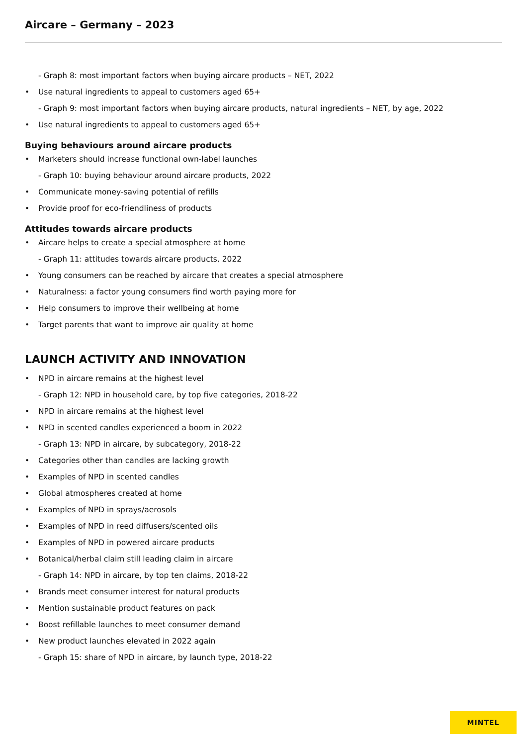Aircare – Germany – 2023
- Graph 8: most important factors when buying aircare products – NET, 2022
Use natural ingredients to appeal to customers aged 65+
- Graph 9: most important factors when buying aircare products, natural ingredients – NET, by age, 2022
Use natural ingredients to appeal to customers aged 65+
Buying behaviours around aircare products
Marketers should increase functional own-label launches
- Graph 10: buying behaviour around aircare products, 2022
Communicate money-saving potential of refills
Provide proof for eco-friendliness of products
Attitudes towards aircare products
Aircare helps to create a special atmosphere at home
- Graph 11: attitudes towards aircare products, 2022
Young consumers can be reached by aircare that creates a special atmosphere
Naturalness: a factor young consumers find worth paying more for
Help consumers to improve their wellbeing at home
Target parents that want to improve air quality at home
LAUNCH ACTIVITY AND INNOVATION
NPD in aircare remains at the highest level
- Graph 12: NPD in household care, by top five categories, 2018-22
NPD in aircare remains at the highest level
NPD in scented candles experienced a boom in 2022
- Graph 13: NPD in aircare, by subcategory, 2018-22
Categories other than candles are lacking growth
Examples of NPD in scented candles
Global atmospheres created at home
Examples of NPD in sprays/aerosols
Examples of NPD in reed diffusers/scented oils
Examples of NPD in powered aircare products
Botanical/herbal claim still leading claim in aircare
- Graph 14: NPD in aircare, by top ten claims, 2018-22
Brands meet consumer interest for natural products
Mention sustainable product features on pack
Boost refillable launches to meet consumer demand
New product launches elevated in 2022 again
- Graph 15: share of NPD in aircare, by launch type, 2018-22
MINTEL